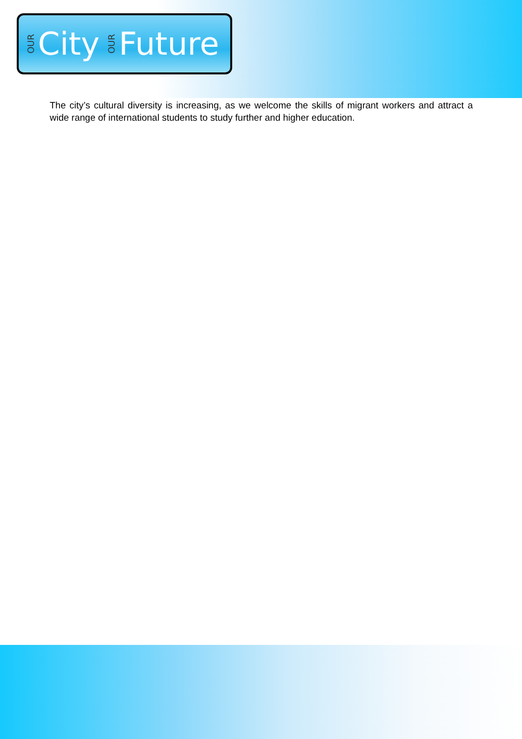OUR City OUR Future
The city’s cultural diversity is increasing, as we welcome the skills of migrant workers and attract a wide range of international students to study further and higher education.